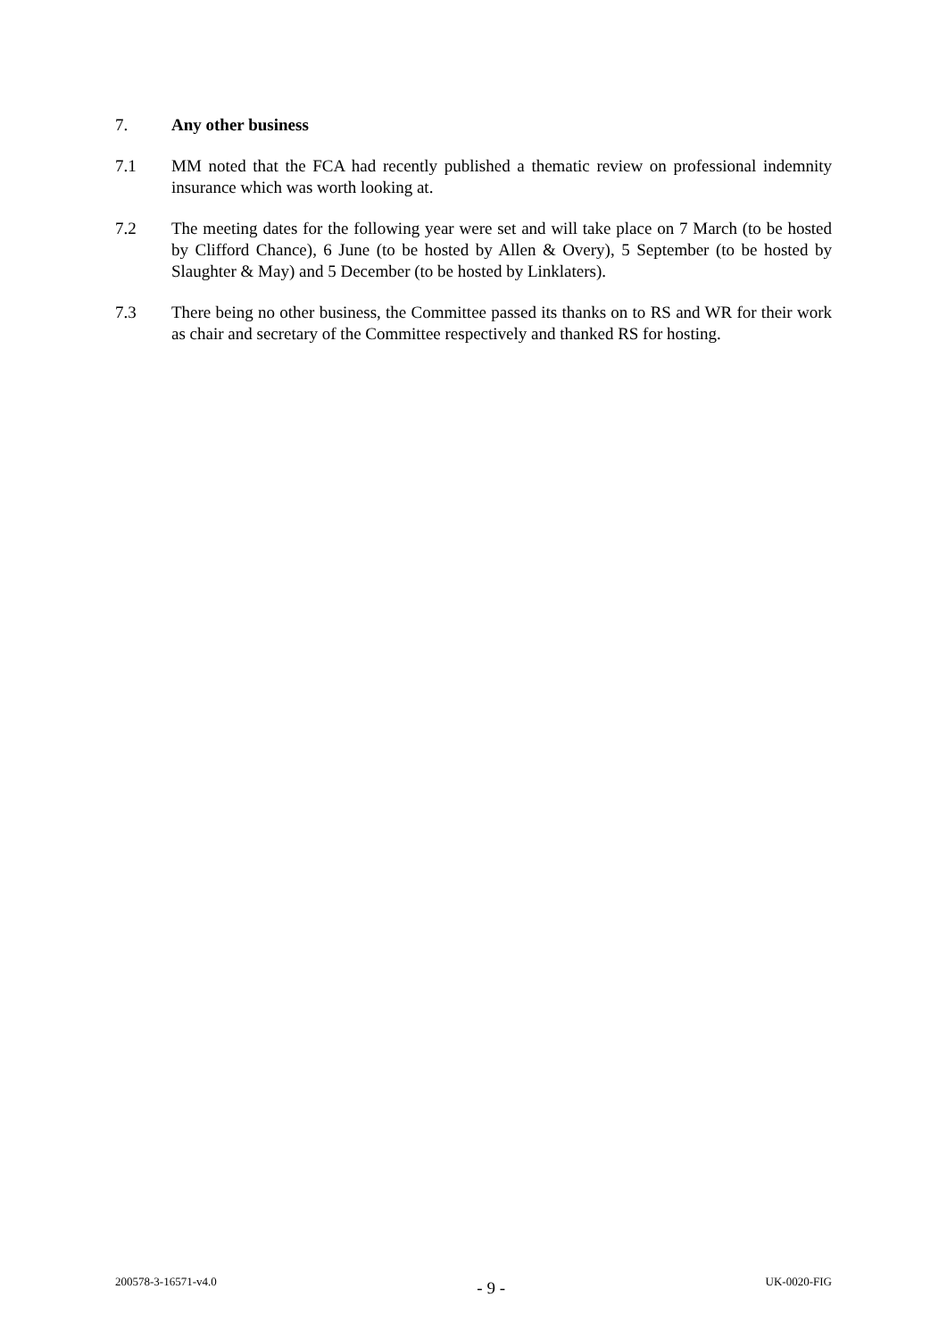7. Any other business
7.1 MM noted that the FCA had recently published a thematic review on professional indemnity insurance which was worth looking at.
7.2 The meeting dates for the following year were set and will take place on 7 March (to be hosted by Clifford Chance), 6 June (to be hosted by Allen & Overy), 5 September (to be hosted by Slaughter & May) and 5 December (to be hosted by Linklaters).
7.3 There being no other business, the Committee passed its thanks on to RS and WR for their work as chair and secretary of the Committee respectively and thanked RS for hosting.
200578-3-16571-v4.0 - 9 - UK-0020-FIG